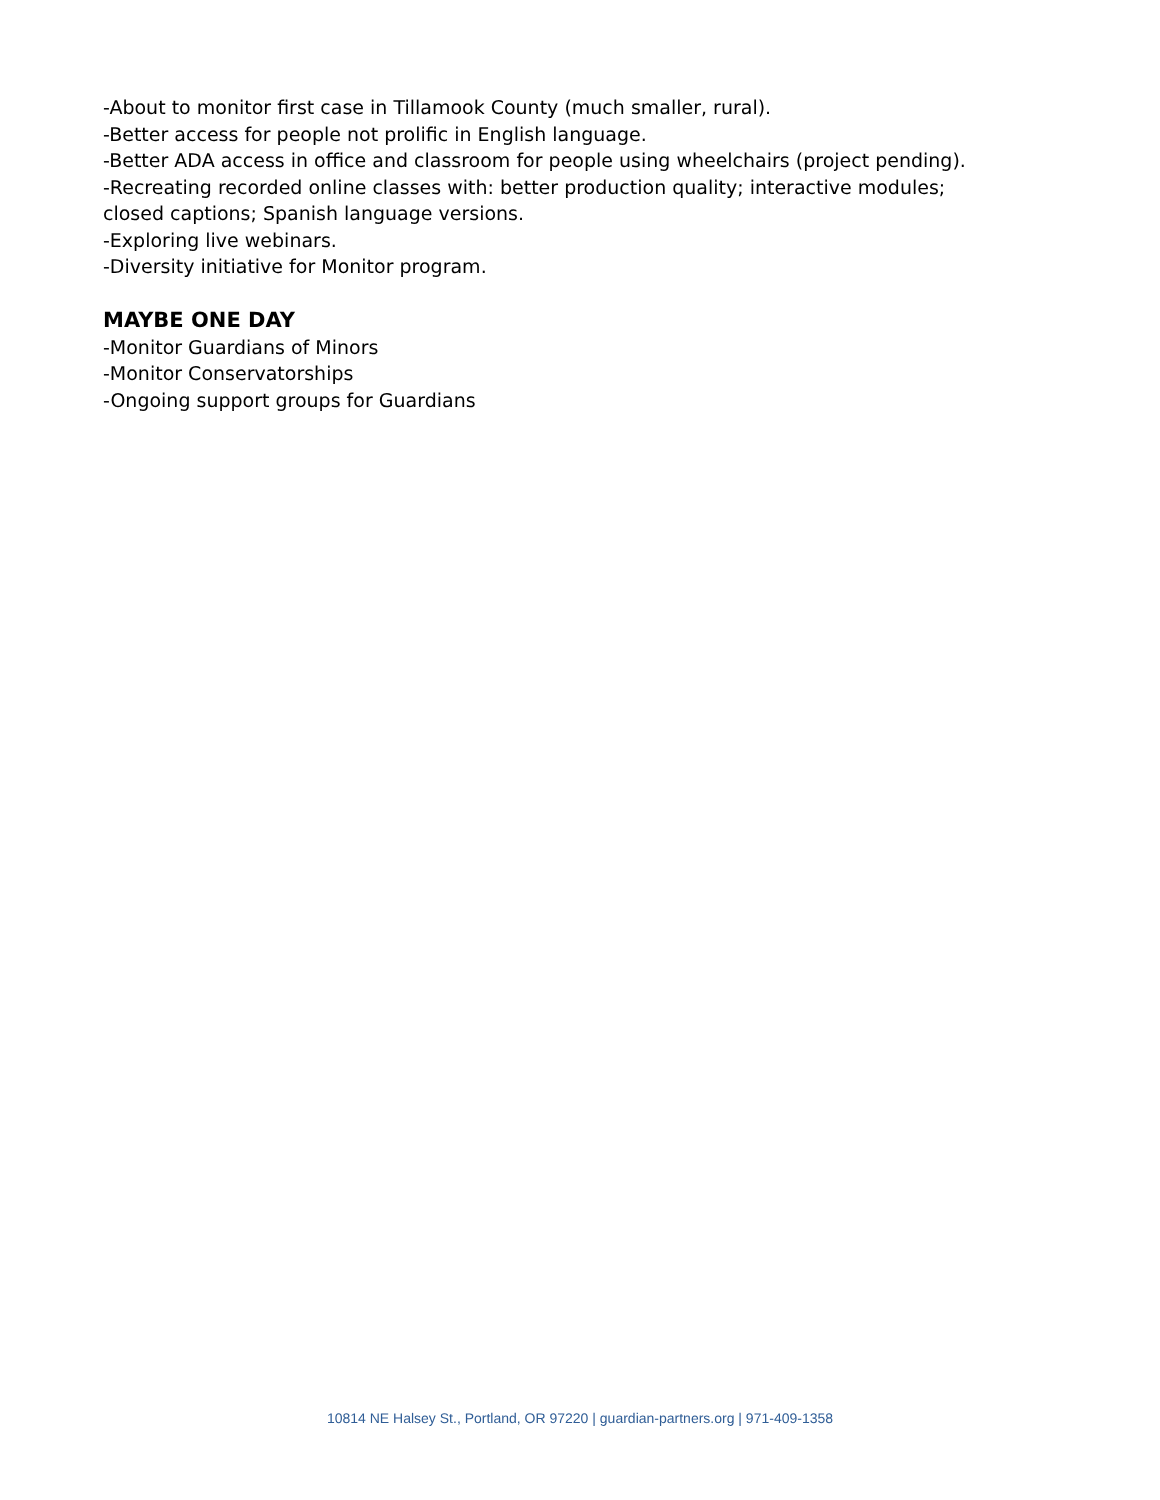-About to monitor first case in Tillamook County (much smaller, rural).
-Better access for people not prolific in English language.
-Better ADA access in office and classroom for people using wheelchairs (project pending).
-Recreating recorded online classes with: better production quality; interactive modules; closed captions; Spanish language versions.
-Exploring live webinars.
-Diversity initiative for Monitor program.
MAYBE ONE DAY
-Monitor Guardians of Minors
-Monitor Conservatorships
-Ongoing support groups for Guardians
10814 NE Halsey St., Portland, OR 97220 | guardian-partners.org | 971-409-1358